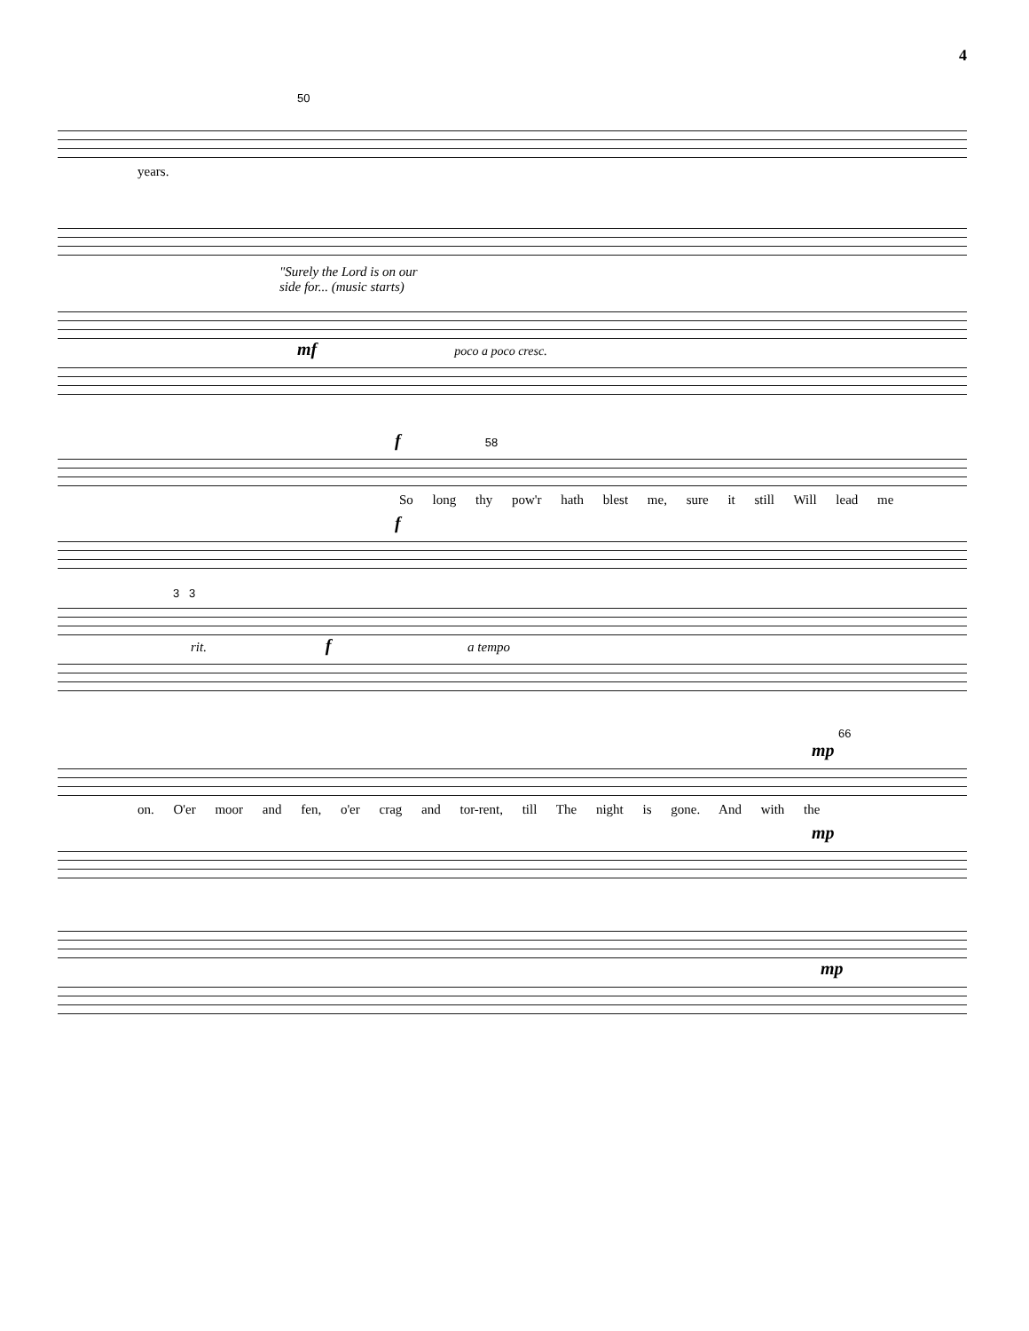4
50
years.
"Surely the Lord is on our
side for... (music starts)
mf poco a poco cresc.
f 58
So long thy pow'r hath blest me, sure it still Will lead me
f
3 3
rit. f a tempo
66
mp
on. O'er moor and fen, o'er crag and tor-rent, till The night is gone. And with the
mp
mp